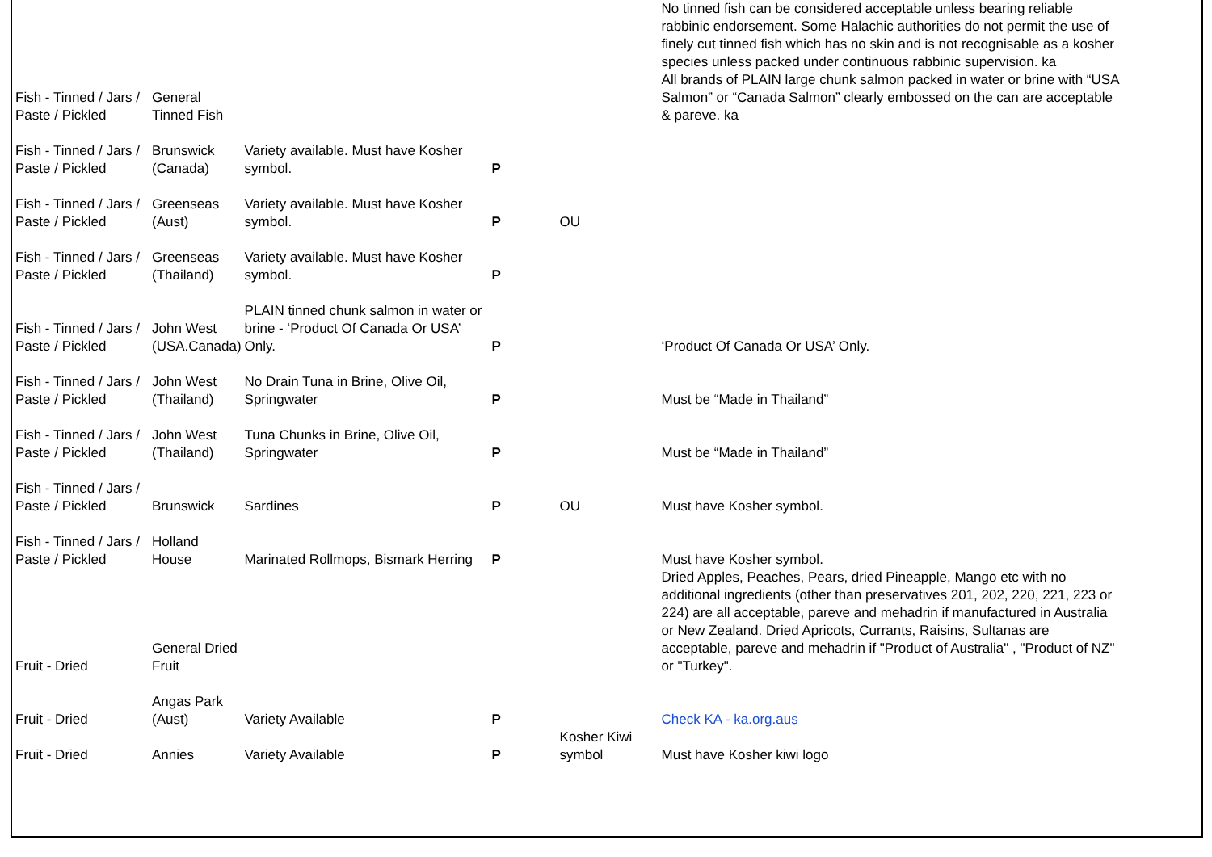| Fish - Tinned / Jars / Paste / Pickled | General Tinned Fish | | | | No tinned fish can be considered acceptable unless bearing reliable rabbinic endorsement. Some Halachic authorities do not permit the use of finely cut tinned fish which has no skin and is not recognisable as a kosher species unless packed under continuous rabbinic supervision. ka All brands of PLAIN large chunk salmon packed in water or brine with “USA Salmon” or “Canada Salmon” clearly embossed on the can are acceptable & pareve. ka |
| Fish - Tinned / Jars / Paste / Pickled | Brunswick (Canada) | Variety available. Must have Kosher symbol. | P | | |
| Fish - Tinned / Jars / Paste / Pickled | Greenseas (Aust) | Variety available. Must have Kosher symbol. | P | OU | |
| Fish - Tinned / Jars / Paste / Pickled | Greenseas (Thailand) | Variety available. Must have Kosher symbol. | P | | |
| Fish - Tinned / Jars / Paste / Pickled | John West (USA.Canada) | PLAIN tinned chunk salmon in water or brine - ‘Product Of Canada Or USA’ Only. | P | | ‘Product Of Canada Or USA’ Only. |
| Fish - Tinned / Jars / Paste / Pickled | John West (Thailand) | No Drain Tuna in Brine, Olive Oil, Springwater | P | | Must be “Made in Thailand” |
| Fish - Tinned / Jars / Paste / Pickled | John West (Thailand) | Tuna Chunks in Brine, Olive Oil, Springwater | P | | Must be “Made in Thailand” |
| Fish - Tinned / Jars / Paste / Pickled | Brunswick | Sardines | P | OU | Must have Kosher symbol. |
| Fish - Tinned / Jars / Paste / Pickled | Holland House | Marinated Rollmops, Bismark Herring | P | | Must have Kosher symbol. |
| Fruit - Dried | General Dried Fruit | | | | Dried Apples, Peaches, Pears, dried Pineapple, Mango etc with no additional ingredients (other than preservatives 201, 202, 220, 221, 223 or 224) are all acceptable, pareve and mehadrin if manufactured in Australia or New Zealand. Dried Apricots, Currants, Raisins, Sultanas are acceptable, pareve and mehadrin if "Product of Australia" , "Product of NZ" or "Turkey". |
| Fruit - Dried | Angas Park (Aust) | Variety Available | P | | Check KA - ka.org.aus |
| Fruit - Dried | Annies | Variety Available | P | Kosher Kiwi symbol | Must have Kosher kiwi logo |